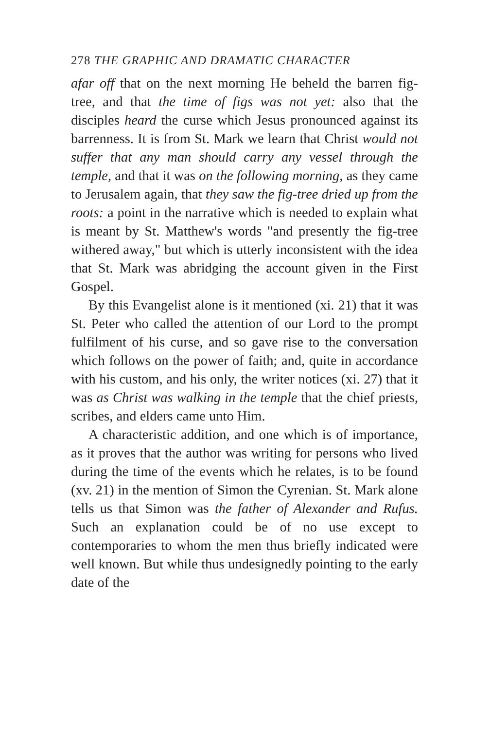278 THE GRAPHIC AND DRAMATIC CHARACTER
afar off that on the next morning He beheld the barren fig-tree, and that the time of figs was not yet: also that the disciples heard the curse which Jesus pronounced against its barrenness. It is from St. Mark we learn that Christ would not suffer that any man should carry any vessel through the temple, and that it was on the following morning, as they came to Jerusalem again, that they saw the fig-tree dried up from the roots: a point in the narrative which is needed to explain what is meant by St. Matthew's words "and presently the fig-tree withered away," but which is utterly inconsistent with the idea that St. Mark was abridging the account given in the First Gospel.
By this Evangelist alone is it mentioned (xi. 21) that it was St. Peter who called the attention of our Lord to the prompt fulfilment of his curse, and so gave rise to the conversation which follows on the power of faith; and, quite in accordance with his custom, and his only, the writer notices (xi. 27) that it was as Christ was walking in the temple that the chief priests, scribes, and elders came unto Him.
A characteristic addition, and one which is of importance, as it proves that the author was writing for persons who lived during the time of the events which he relates, is to be found (xv. 21) in the mention of Simon the Cyrenian. St. Mark alone tells us that Simon was the father of Alexander and Rufus. Such an explanation could be of no use except to contemporaries to whom the men thus briefly indicated were well known. But while thus undesignedly pointing to the early date of the